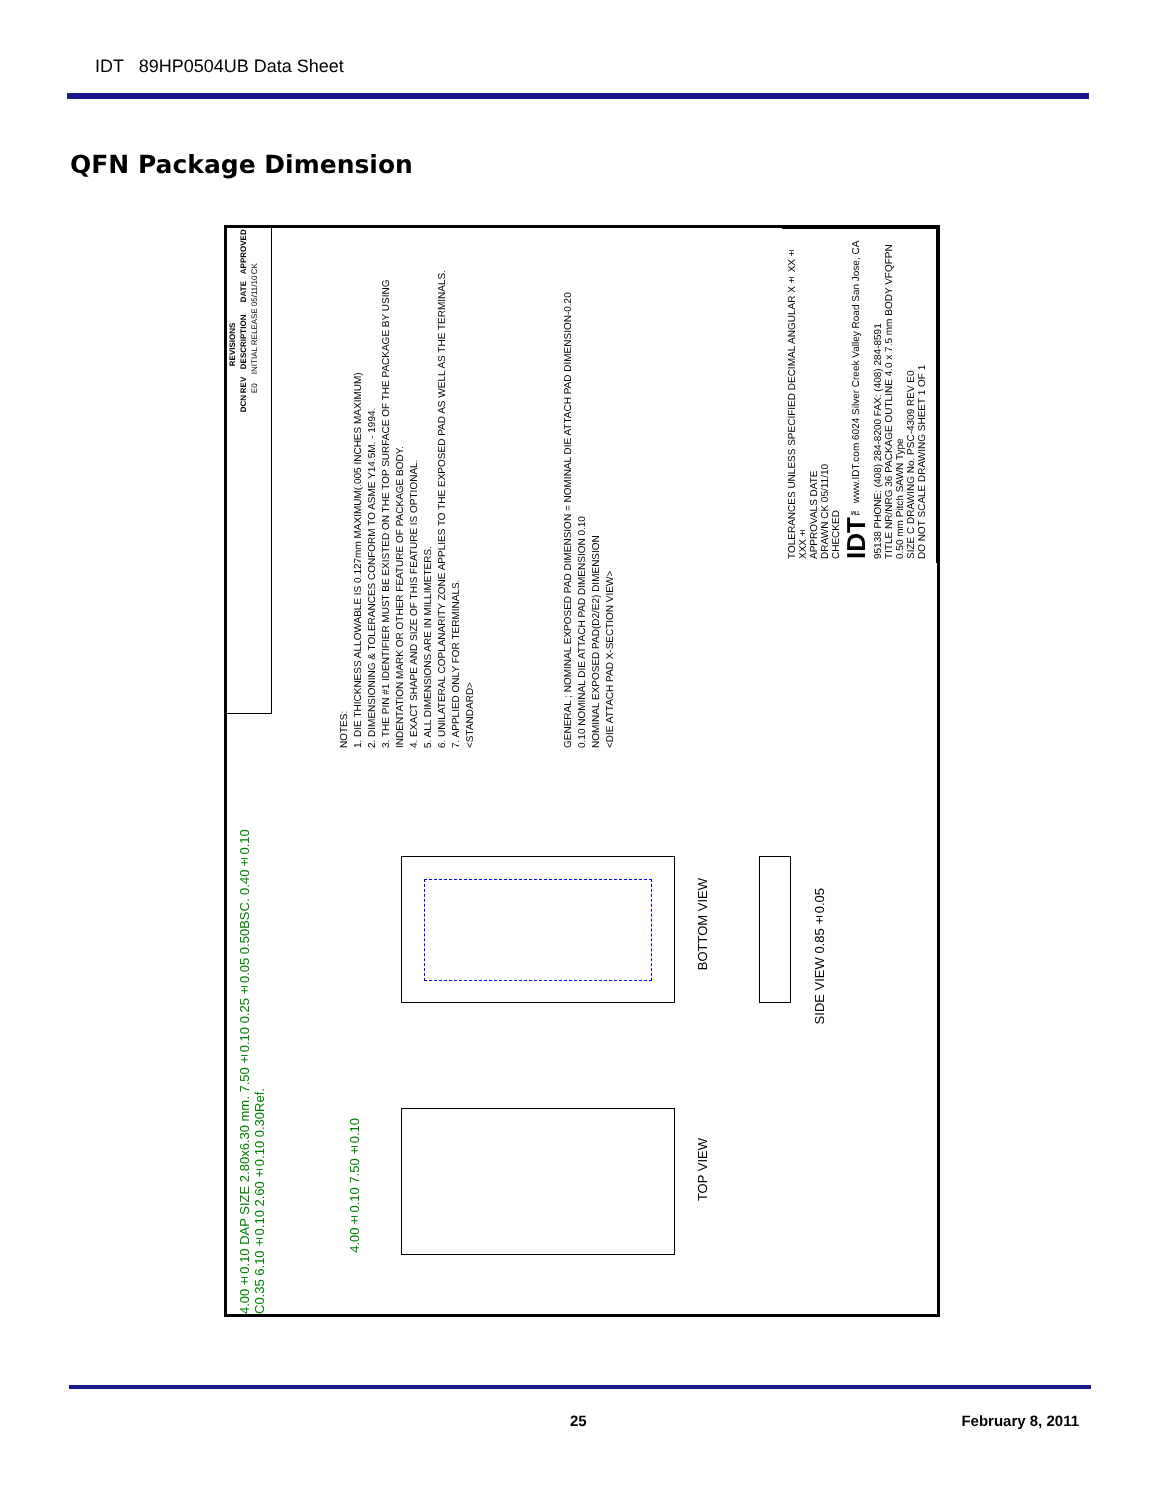IDT 89HP0504UB Data Sheet
QFN Package Dimension
| REVISIONS | | | | |
| --- | --- | --- | --- | --- |
| DCN | REV | DESCRIPTION | DATE | APPROVED |
| | E0 | INITIAL RELEASE | 05/11/10 | CK |
NOTES:
1. DIE THICKNESS ALLOWABLE IS 0.127mm MAXIMUM(.005 INCHES MAXIMUM)
2. DIMENSIONING & TOLERANCES CONFORM TO ASME Y14.5M. - 1994.
3. THE PIN #1 IDENTIFIER MUST BE EXISTED ON THE TOP SURFACE OF THE PACKAGE BY USING INDENTATION MARK OR OTHER FEATURE OF PACKAGE BODY.
4. EXACT SHAPE AND SIZE OF THIS FEATURE IS OPTIONAL.
5. ALL DIMENSIONS ARE IN MILLIMETERS.
6. UNILATERAL COPLANARITY ZONE APPLIES TO THE EXPOSED PAD AS WELL AS THE TERMINALS.
7. APPLIED ONLY FOR TERMINALS.
<STANDARD>
GENERAL ; NOMINAL EXPOSED PAD DIMENSION = NOMINAL DIE ATTACH PAD DIMENSION-0.20
0.10 NOMINAL DIE ATTACH PAD DIMENSION 0.10
NOMINAL EXPOSED PAD(D2/E2) DIMENSION
<DIE ATTACH PAD X-SECTION VIEW>
TOLERANCES UNLESS SPECIFIED DECIMAL ANGULAR X± XX± XXX±
APPROVALS DATE
DRAWN CK 05/11/10
CHECKED
IDT™ www.IDT.com 6024 Silver Creek Valley Road San Jose, CA 95138 PHONE: (408) 284-8200 FAX: (408) 284-8591
TITLE NR/NRG 36 PACKAGE OUTLINE 4.0 x 7.5 mm BODY VFQFPN 0.50 mm Pitch SAWN Type
SIZE C DRAWING No. PSC-4309 REV E0
DO NOT SCALE DRAWING SHEET 1 OF 1
4.00±0.10 DAP SIZE 2.80x6.30 mm. 7.50±0.10 0.25±0.05 0.50BSC. 0.40±0.10 C0.35 6.10±0.10 2.60±0.10 0.30Ref.
BOTTOM VIEW
SIDE VIEW 0.85±0.05
4.00±0.10 7.50±0.10
TOP VIEW
25 February 8, 2011